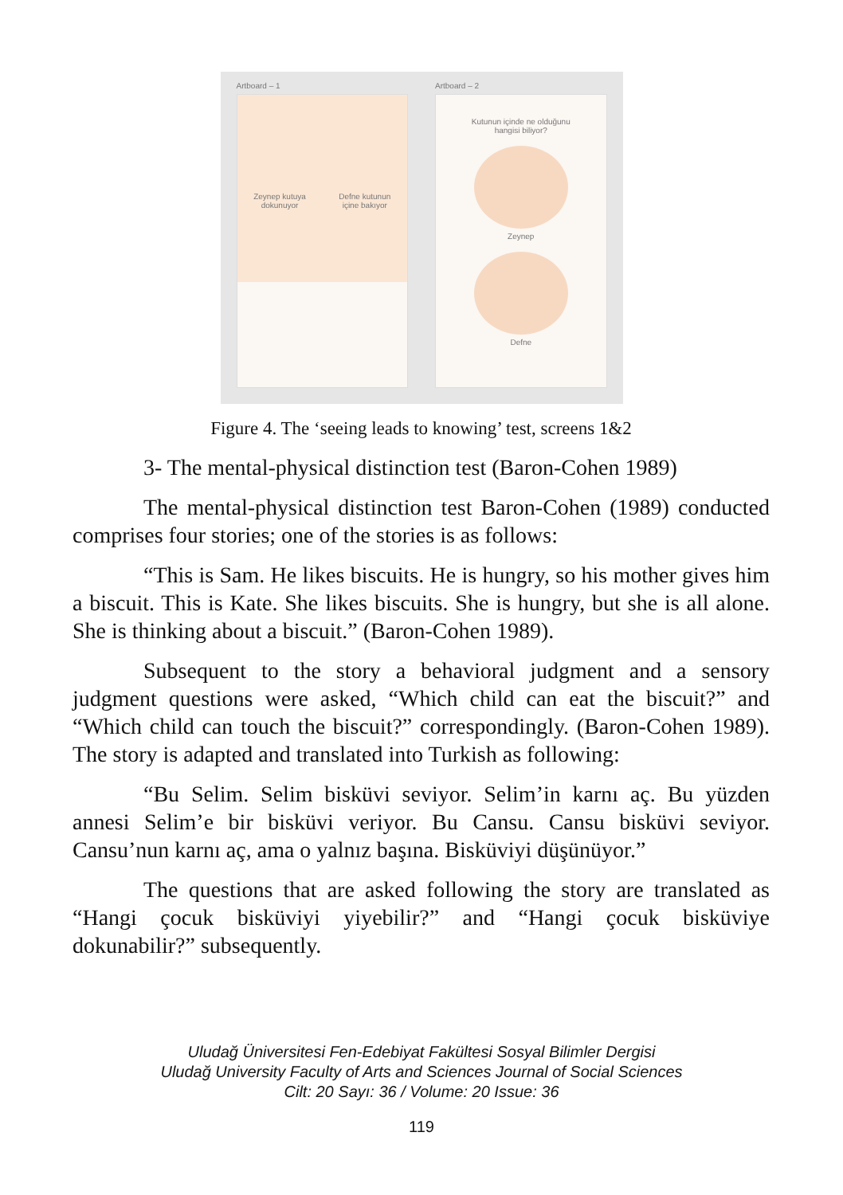Artboard – 1
Zeynep kutuya
dokunuyor
Defne kutunun
içine bakıyor
Artboard – 2
Kutunun içinde ne olduğunu
hangisi biliyor?
Zeynep
Defne
Figure 4. The ‘seeing leads to knowing’ test, screens 1&2
3- The mental-physical distinction test (Baron-Cohen 1989)
The mental-physical distinction test Baron-Cohen (1989) conducted comprises four stories; one of the stories is as follows:
“This is Sam. He likes biscuits. He is hungry, so his mother gives him a biscuit. This is Kate. She likes biscuits. She is hungry, but she is all alone. She is thinking about a biscuit.” (Baron-Cohen 1989).
Subsequent to the story a behavioral judgment and a sensory judgment questions were asked, “Which child can eat the biscuit?” and “Which child can touch the biscuit?” correspondingly. (Baron-Cohen 1989). The story is adapted and translated into Turkish as following:
“Bu Selim. Selim bisküvi seviyor. Selim’in karnı aç. Bu yüzden annesi Selim’e bir bisküvi veriyor. Bu Cansu. Cansu bisküvi seviyor. Cansu’nun karnı aç, ama o yalnız başına. Bisküviyi düşünüyor.”
The questions that are asked following the story are translated as “Hangi çocuk bisküviyi yiyebilir?” and “Hangi çocuk bisküviye dokunabilir?” subsequently.
Uludağ Üniversitesi Fen-Edebiyat Fakültesi Sosyal Bilimler Dergisi
Uludağ University Faculty of Arts and Sciences Journal of Social Sciences
Cilt: 20 Sayı: 36 / Volume: 20 Issue: 36
119